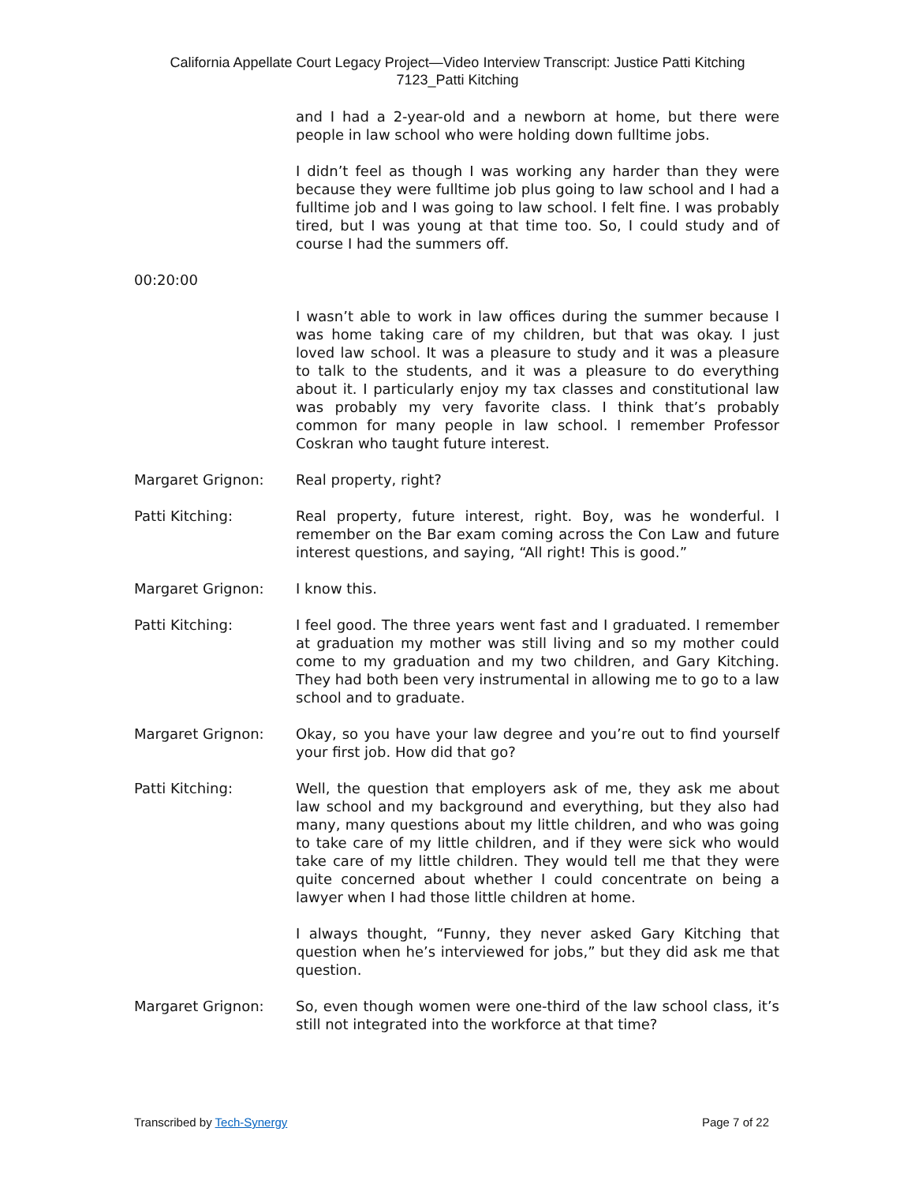California Appellate Court Legacy Project—Video Interview Transcript: Justice Patti Kitching
7123_Patti Kitching
and I had a 2-year-old and a newborn at home, but there were people in law school who were holding down fulltime jobs.
I didn’t feel as though I was working any harder than they were because they were fulltime job plus going to law school and I had a fulltime job and I was going to law school. I felt fine. I was probably tired, but I was young at that time too. So, I could study and of course I had the summers off.
00:20:00
I wasn’t able to work in law offices during the summer because I was home taking care of my children, but that was okay. I just loved law school. It was a pleasure to study and it was a pleasure to talk to the students, and it was a pleasure to do everything about it. I particularly enjoy my tax classes and constitutional law was probably my very favorite class. I think that’s probably common for many people in law school. I remember Professor Coskran who taught future interest.
Margaret Grignon: Real property, right?
Patti Kitching: Real property, future interest, right. Boy, was he wonderful. I remember on the Bar exam coming across the Con Law and future interest questions, and saying, “All right! This is good.”
Margaret Grignon: I know this.
Patti Kitching: I feel good. The three years went fast and I graduated. I remember at graduation my mother was still living and so my mother could come to my graduation and my two children, and Gary Kitching. They had both been very instrumental in allowing me to go to a law school and to graduate.
Margaret Grignon: Okay, so you have your law degree and you’re out to find yourself your first job. How did that go?
Patti Kitching: Well, the question that employers ask of me, they ask me about law school and my background and everything, but they also had many, many questions about my little children, and who was going to take care of my little children, and if they were sick who would take care of my little children. They would tell me that they were quite concerned about whether I could concentrate on being a lawyer when I had those little children at home.
I always thought, “Funny, they never asked Gary Kitching that question when he’s interviewed for jobs,” but they did ask me that question.
Margaret Grignon: So, even though women were one-third of the law school class, it’s still not integrated into the workforce at that time?
Transcribed by Tech-Synergy Page 7 of 22